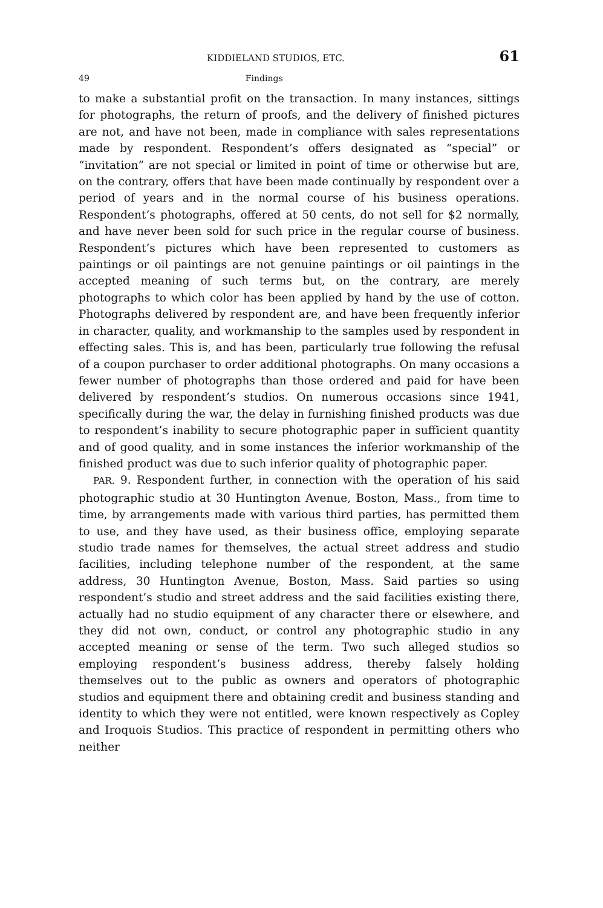KIDDIELAND STUDIOS, ETC. 61
49 Findings
to make a substantial profit on the transaction. In many instances, sittings for photographs, the return of proofs, and the delivery of finished pictures are not, and have not been, made in compliance with sales representations made by respondent. Respondent’s offers designated as “special” or “invitation” are not special or limited in point of time or otherwise but are, on the contrary, offers that have been made continually by respondent over a period of years and in the normal course of his business operations. Respondent’s photographs, offered at 50 cents, do not sell for $2 normally, and have never been sold for such price in the regular course of business. Respondent’s pictures which have been represented to customers as paintings or oil paintings are not genuine paintings or oil paintings in the accepted meaning of such terms but, on the contrary, are merely photographs to which color has been applied by hand by the use of cotton. Photographs delivered by respondent are, and have been frequently inferior in character, quality, and workmanship to the samples used by respondent in effecting sales. This is, and has been, particularly true following the refusal of a coupon purchaser to order additional photographs. On many occasions a fewer number of photographs than those ordered and paid for have been delivered by respondent’s studios. On numerous occasions since 1941, specifically during the war, the delay in furnishing finished products was due to respondent’s inability to secure photographic paper in sufficient quantity and of good quality, and in some instances the inferior workmanship of the finished product was due to such inferior quality of photographic paper.
PAR. 9. Respondent further, in connection with the operation of his said photographic studio at 30 Huntington Avenue, Boston, Mass., from time to time, by arrangements made with various third parties, has permitted them to use, and they have used, as their business office, employing separate studio trade names for themselves, the actual street address and studio facilities, including telephone number of the respondent, at the same address, 30 Huntington Avenue, Boston, Mass. Said parties so using respondent’s studio and street address and the said facilities existing there, actually had no studio equipment of any character there or elsewhere, and they did not own, conduct, or control any photographic studio in any accepted meaning or sense of the term. Two such alleged studios so employing respondent’s business address, thereby falsely holding themselves out to the public as owners and operators of photographic studios and equipment there and obtaining credit and business standing and identity to which they were not entitled, were known respectively as Copley and Iroquois Studios. This practice of respondent in permitting others who neither